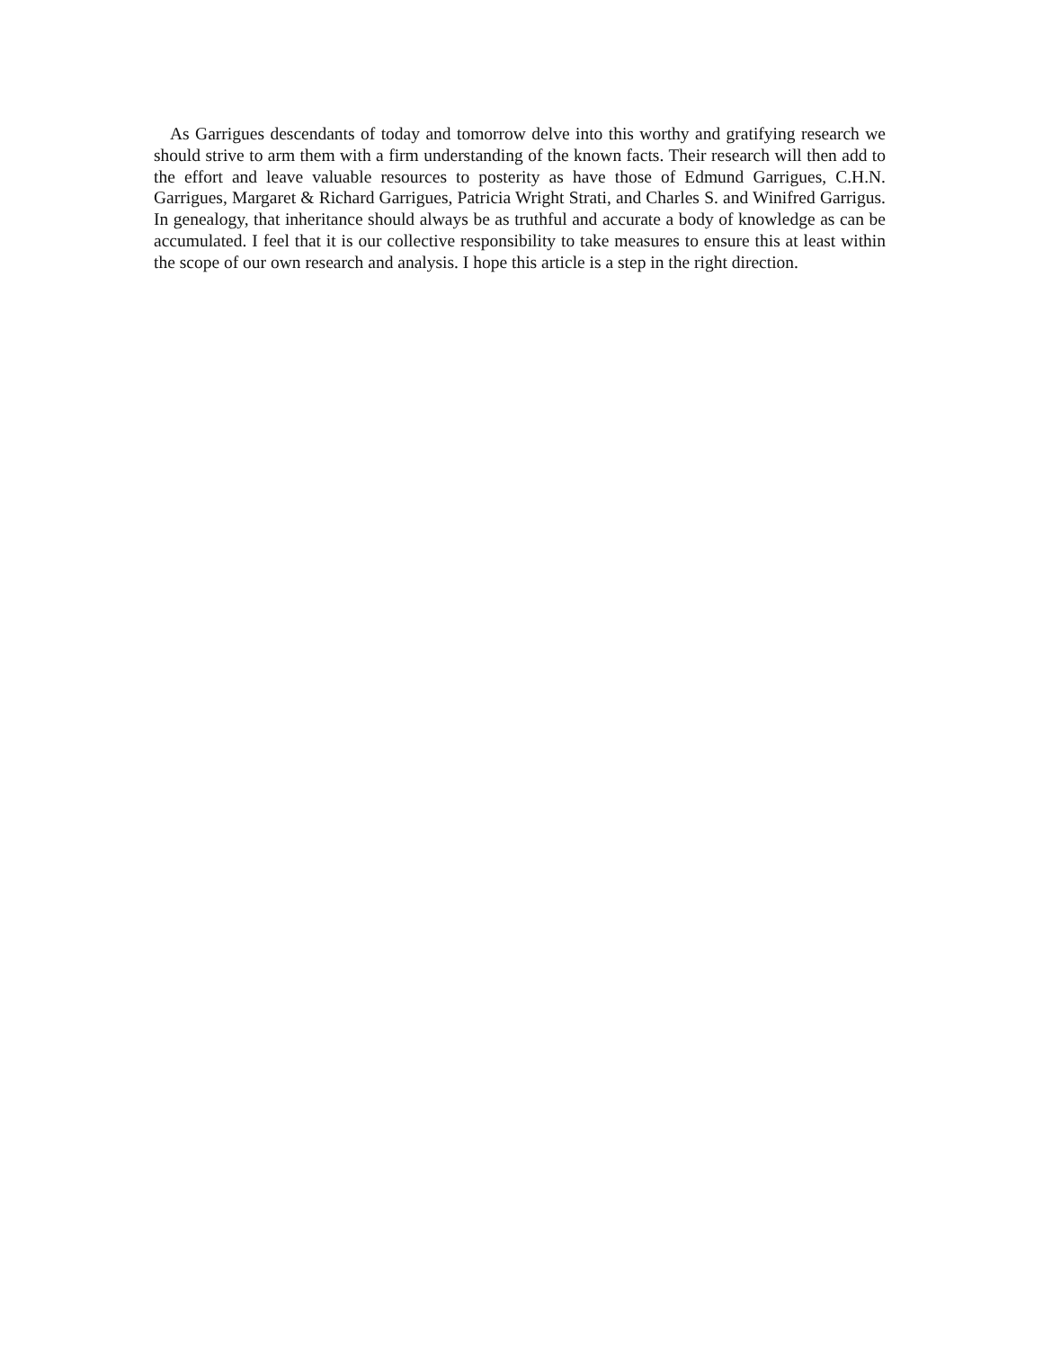As Garrigues descendants of today and tomorrow delve into this worthy and gratifying research we should strive to arm them with a firm understanding of the known facts. Their research will then add to the effort and leave valuable resources to posterity as have those of Edmund Garrigues, C.H.N. Garrigues, Margaret & Richard Garrigues, Patricia Wright Strati, and Charles S. and Winifred Garrigus. In genealogy, that inheritance should always be as truthful and accurate a body of knowledge as can be accumulated. I feel that it is our collective responsibility to take measures to ensure this at least within the scope of our own research and analysis. I hope this article is a step in the right direction.